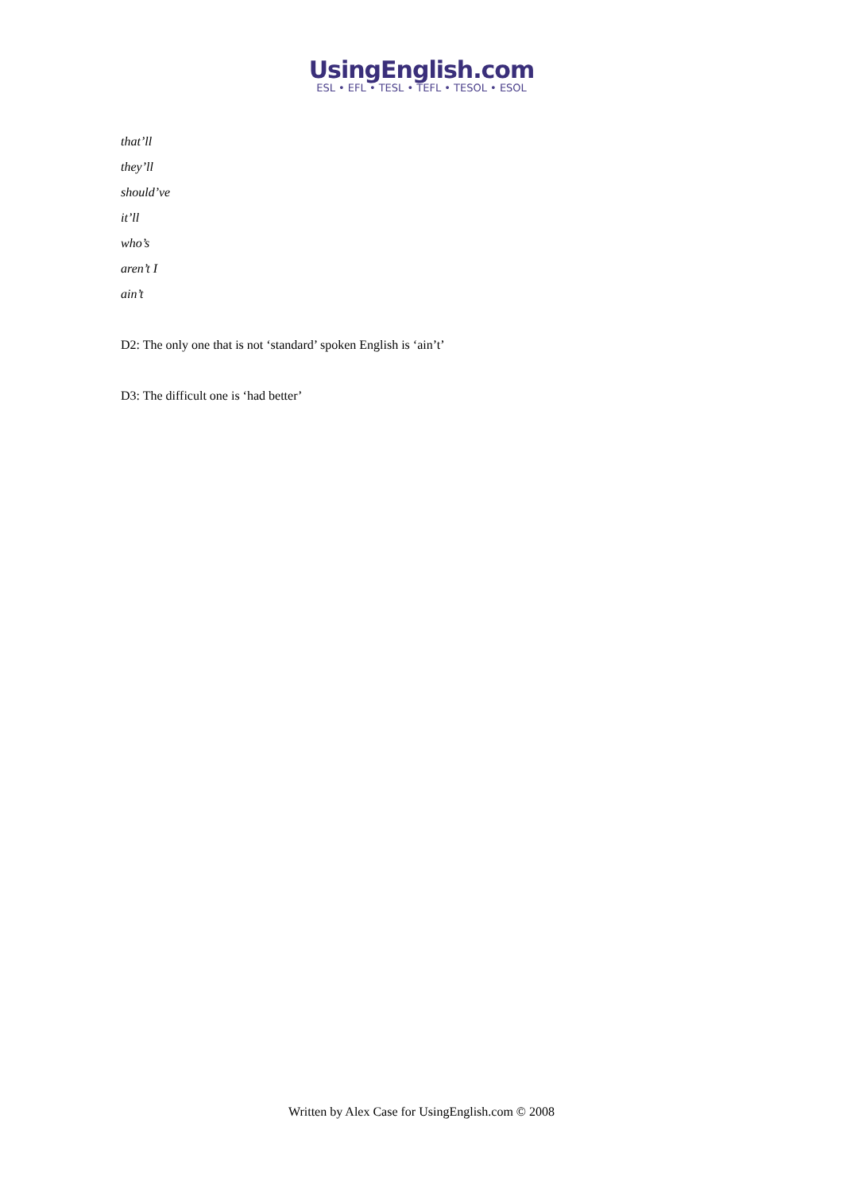UsingEnglish.com
ESL • EFL • TESL • TEFL • TESOL • ESOL
that’ll
they’ll
should’ve
it’ll
who’s
aren’t I
ain’t
D2: The only one that is not ‘standard’ spoken English is ‘ain’t’
D3: The difficult one is ‘had better’
Written by Alex Case for UsingEnglish.com © 2008